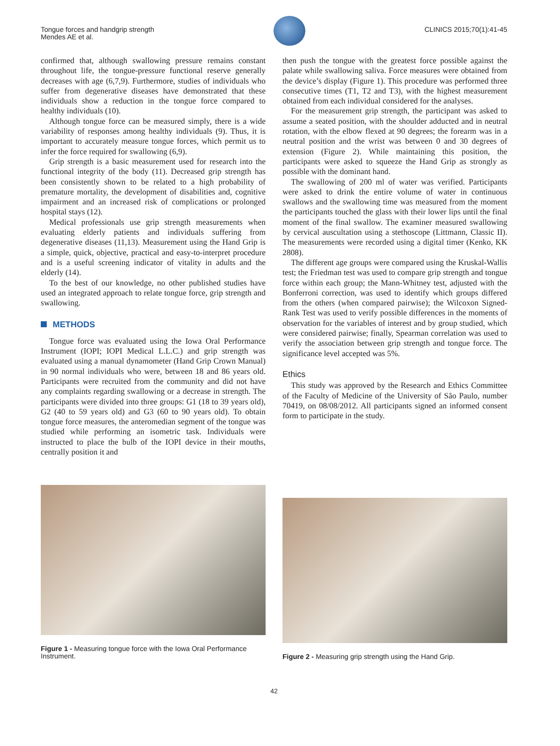Tongue forces and handgrip strength
Mendes AE et al.
CLINICS 2015;70(1):41-45
confirmed that, although swallowing pressure remains constant throughout life, the tongue-pressure functional reserve generally decreases with age (6,7,9). Furthermore, studies of individuals who suffer from degenerative diseases have demonstrated that these individuals show a reduction in the tongue force compared to healthy individuals (10).
Although tongue force can be measured simply, there is a wide variability of responses among healthy individuals (9). Thus, it is important to accurately measure tongue forces, which permit us to infer the force required for swallowing (6,9).
Grip strength is a basic measurement used for research into the functional integrity of the body (11). Decreased grip strength has been consistently shown to be related to a high probability of premature mortality, the development of disabilities and, cognitive impairment and an increased risk of complications or prolonged hospital stays (12).
Medical professionals use grip strength measurements when evaluating elderly patients and individuals suffering from degenerative diseases (11,13). Measurement using the Hand Grip is a simple, quick, objective, practical and easy-to-interpret procedure and is a useful screening indicator of vitality in adults and the elderly (14).
To the best of our knowledge, no other published studies have used an integrated approach to relate tongue force, grip strength and swallowing.
METHODS
Tongue force was evaluated using the Iowa Oral Performance Instrument (IOPI; IOPI Medical L.L.C.) and grip strength was evaluated using a manual dynamometer (Hand Grip Crown Manual) in 90 normal individuals who were, between 18 and 86 years old. Participants were recruited from the community and did not have any complaints regarding swallowing or a decrease in strength. The participants were divided into three groups: G1 (18 to 39 years old), G2 (40 to 59 years old) and G3 (60 to 90 years old). To obtain tongue force measures, the anteromedian segment of the tongue was studied while performing an isometric task. Individuals were instructed to place the bulb of the IOPI device in their mouths, centrally position it and
then push the tongue with the greatest force possible against the palate while swallowing saliva. Force measures were obtained from the device’s display (Figure 1). This procedure was performed three consecutive times (T1, T2 and T3), with the highest measurement obtained from each individual considered for the analyses.
For the measurement grip strength, the participant was asked to assume a seated position, with the shoulder adducted and in neutral rotation, with the elbow flexed at 90 degrees; the forearm was in a neutral position and the wrist was between 0 and 30 degrees of extension (Figure 2). While maintaining this position, the participants were asked to squeeze the Hand Grip as strongly as possible with the dominant hand.
The swallowing of 200 ml of water was verified. Participants were asked to drink the entire volume of water in continuous swallows and the swallowing time was measured from the moment the participants touched the glass with their lower lips until the final moment of the final swallow. The examiner measured swallowing by cervical auscultation using a stethoscope (Littmann, Classic II). The measurements were recorded using a digital timer (Kenko, KK 2808).
The different age groups were compared using the Kruskal-Wallis test; the Friedman test was used to compare grip strength and tongue force within each group; the Mann-Whitney test, adjusted with the Bonferroni correction, was used to identify which groups differed from the others (when compared pairwise); the Wilcoxon Signed-Rank Test was used to verify possible differences in the moments of observation for the variables of interest and by group studied, which were considered pairwise; finally, Spearman correlation was used to verify the association between grip strength and tongue force. The significance level accepted was 5%.
Ethics
This study was approved by the Research and Ethics Committee of the Faculty of Medicine of the University of São Paulo, number 70419, on 08/08/2012. All participants signed an informed consent form to participate in the study.
Figure 1 - Measuring tongue force with the Iowa Oral Performance Instrument.
Figure 2 - Measuring grip strength using the Hand Grip.
42